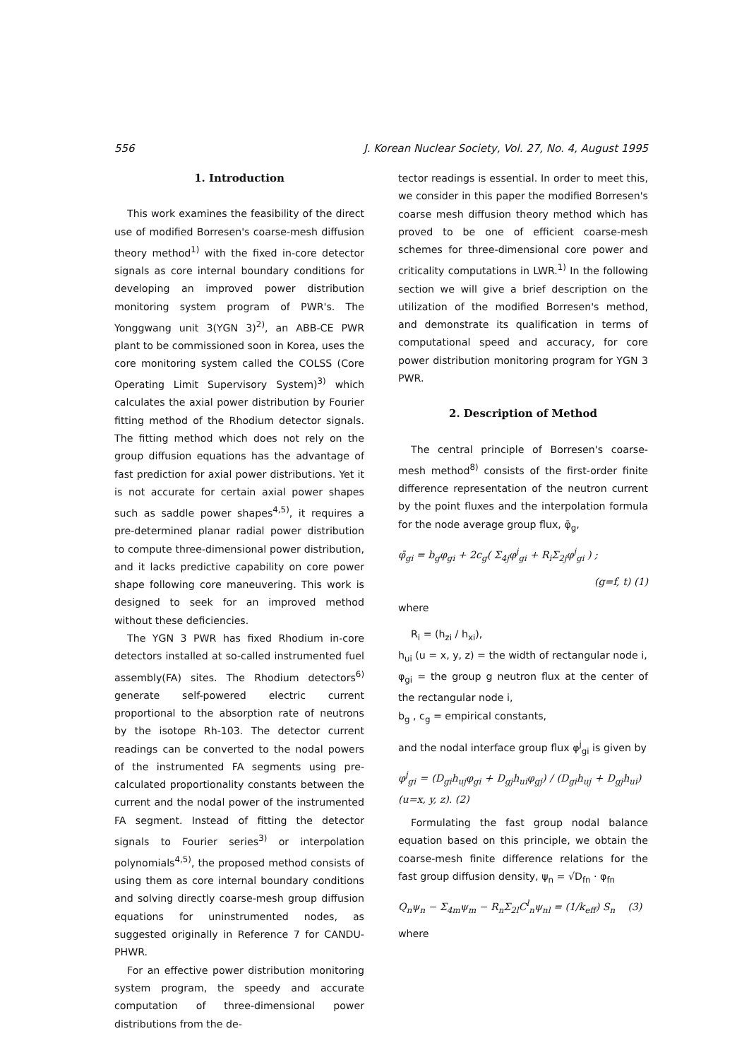556 J. Korean Nuclear Society, Vol. 27, No. 4, August 1995
1. Introduction
This work examines the feasibility of the direct use of modified Borresen's coarse-mesh diffusion theory method<sup>1)</sup> with the fixed in-core detector signals as core internal boundary conditions for developing an improved power distribution monitoring system program of PWR's. The Yonggwang unit 3(YGN 3)<sup>2)</sup>, an ABB-CE PWR plant to be commissioned soon in Korea, uses the core monitoring system called the COLSS (Core Operating Limit Supervisory System)<sup>3)</sup> which calculates the axial power distribution by Fourier fitting method of the Rhodium detector signals. The fitting method which does not rely on the group diffusion equations has the advantage of fast prediction for axial power distributions. Yet it is not accurate for certain axial power shapes such as saddle power shapes<sup>4,5)</sup>, it requires a pre-determined planar radial power distribution to compute three-dimensional power distribution, and it lacks predictive capability on core power shape following core maneuvering. This work is designed to seek for an improved method without these deficiencies.
The YGN 3 PWR has fixed Rhodium in-core detectors installed at so-called instrumented fuel assembly(FA) sites. The Rhodium detectors<sup>6)</sup> generate self-powered electric current proportional to the absorption rate of neutrons by the isotope Rh-103. The detector current readings can be converted to the nodal powers of the instrumented FA segments using pre-calculated proportionality constants between the current and the nodal power of the instrumented FA segment. Instead of fitting the detector signals to Fourier series<sup>3)</sup> or interpolation polynomials<sup>4,5)</sup>, the proposed method consists of using them as core internal boundary conditions and solving directly coarse-mesh group diffusion equations for uninstrumented nodes, as suggested originally in Reference 7 for CANDU-PHWR.
For an effective power distribution monitoring system program, the speedy and accurate computation of three-dimensional power distributions from the de-
tector readings is essential. In order to meet this, we consider in this paper the modified Borresen's coarse mesh diffusion theory method which has proved to be one of efficient coarse-mesh schemes for three-dimensional core power and criticality computations in LWR.<sup>1)</sup> In the following section we will give a brief description on the utilization of the modified Borresen's method, and demonstrate its qualification in terms of computational speed and accuracy, for core power distribution monitoring program for YGN 3 PWR.
2. Description of Method
The central principle of Borresen's coarse-mesh method<sup>8)</sup> consists of the first-order finite difference representation of the neutron current by the point fluxes and the interpolation formula for the node average group flux, φ̄<sub>g</sub>,
φ̄<sub>gi</sub> = b<sub>g</sub>φ<sub>gi</sub> + 2c<sub>g</sub>( Σ<sub>4j</sub>φ<sup>j</sup><sub>gi</sub> + R<sub>i</sub>Σ<sub>2j</sub>φ<sup>j</sup><sub>gi</sub> ) ;
(g=f, t) (1)
where
R<sub>i</sub> = (h<sub>zi</sub> / h<sub>xi</sub>),
h<sub>ui</sub> (u = x, y, z) = the width of rectangular node i,
φ<sub>gi</sub> = the group g neutron flux at the center of the rectangular node i,
b<sub>g</sub> , c<sub>g</sub> = empirical constants,
and the nodal interface group flux φ<sup>j</sup><sub>gi</sub> is given by
φ<sup>j</sup><sub>gi</sub> = (D<sub>gi</sub>h<sub>uj</sub>φ<sub>gi</sub> + D<sub>gj</sub>h<sub>ui</sub>φ<sub>gj</sub>) / (D<sub>gi</sub>h<sub>uj</sub> + D<sub>gj</sub>h<sub>ui</sub>) (u=x, y, z). (2)
Formulating the fast group nodal balance equation based on this principle, we obtain the coarse-mesh finite difference relations for the fast group diffusion density, ψ<sub>n</sub> = √D<sub>fn</sub> · φ<sub>fn</sub>
Q<sub>n</sub>ψ<sub>n</sub> − Σ<sub>4m</sub>ψ<sub>m</sub> − R<sub>n</sub>Σ<sub>2l</sub>C<sup>l</sup><sub>n</sub>ψ<sub>nl</sub> = (1/k<sub>eff</sub>) S<sub>n</sub> (3)
where